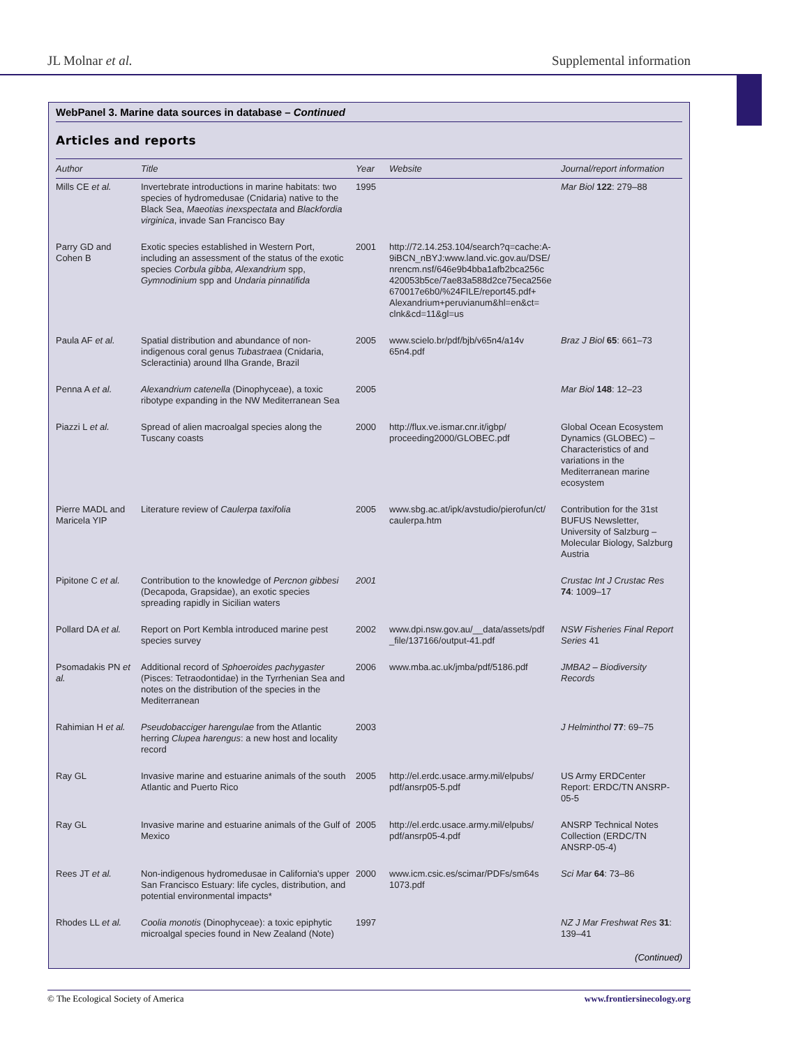JL Molnar et al. Supplemental information
WebPanel 3. Marine data sources in database – Continued
Articles and reports
| Author | Title | Year | Website | Journal/report information |
| --- | --- | --- | --- | --- |
| Mills CE et al. | Invertebrate introductions in marine habitats: two species of hydromedusae (Cnidaria) native to the Black Sea, Maeotias inexspectata and Blackfordia virginica , invade San Francisco Bay | 1995 | | Mar Biol 122 : 279–88 |
| Parry GD and Cohen B | Exotic species established in Western Port, including an assessment of the status of the exotic species Corbula gibba, Alexandrium spp, Gymnodinium spp and Undaria pinnatifida | 2001 | http://72.14.253.104/search?q=cache:A-9iBCN_nBYJ:www.land.vic.gov.au/DSE/ nrencm.nsf/646e9b4bba1afb2bca256c 420053b5ce/7ae83a588d2ce75eca256e 670017e6b0/%24FILE/report45.pdf+ Alexandrium+peruvianum&hl=en&ct= clnk&cd=11&gl=us | |
| Paula AF et al. | Spatial distribution and abundance of non-indigenous coral genus Tubastraea (Cnidaria, Scleractinia) around Ilha Grande, Brazil | 2005 | www.scielo.br/pdf/bjb/v65n4/a14v 65n4.pdf | Braz J Biol 65 : 661–73 |
| Penna A et al. | Alexandrium catenella (Dinophyceae), a toxic ribotype expanding in the NW Mediterranean Sea | 2005 | | Mar Biol 148 : 12–23 |
| Piazzi L et al. | Spread of alien macroalgal species along the Tuscany coasts | 2000 | http://flux.ve.ismar.cnr.it/igbp/ proceeding2000/GLOBEC.pdf | Global Ocean Ecosystem Dynamics (GLOBEC) – Characteristics of and variations in the Mediterranean marine ecosystem |
| Pierre MADL and Maricela YIP | Literature review of Caulerpa taxifolia | 2005 | www.sbg.ac.at/ipk/avstudio/pierofun/ct/ caulerpa.htm | Contribution for the 31st BUFUS Newsletter, University of Salzburg – Molecular Biology, Salzburg Austria |
| Pipitone C et al. | Contribution to the knowledge of Percnon gibbesi (Decapoda, Grapsidae), an exotic species spreading rapidly in Sicilian waters | 2001 | | Crustac Int J Crustac Res 74 : 1009–17 |
| Pollard DA et al. | Report on Port Kembla introduced marine pest species survey | 2002 | www.dpi.nsw.gov.au/__data/assets/pdf _file/137166/output-41.pdf | NSW Fisheries Final Report Series 41 |
| Psomadakis PN et al. | Additional record of Sphoeroides pachygaster (Pisces: Tetraodontidae) in the Tyrrhenian Sea and notes on the distribution of the species in the Mediterranean | 2006 | www.mba.ac.uk/jmba/pdf/5186.pdf | JMBA2 – Biodiversity Records |
| Rahimian H et al. | Pseudobacciger harengulae from the Atlantic herring Clupea harengus : a new host and locality record | 2003 | | J Helminthol 77 : 69–75 |
| Ray GL | Invasive marine and estuarine animals of the south Atlantic and Puerto Rico | 2005 | http://el.erdc.usace.army.mil/elpubs/ pdf/ansrp05-5.pdf | US Army ERDCenter Report: ERDC/TN ANSRP-05-5 |
| Ray GL | Invasive marine and estuarine animals of the Gulf of Mexico | 2005 | http://el.erdc.usace.army.mil/elpubs/ pdf/ansrp05-4.pdf | ANSRP Technical Notes Collection (ERDC/TN ANSRP-05-4) |
| Rees JT et al. | Non-indigenous hydromedusae in California's upper San Francisco Estuary: life cycles, distribution, and potential environmental impacts* | 2000 | www.icm.csic.es/scimar/PDFs/sm64s 1073.pdf | Sci Mar 64 : 73–86 |
| Rhodes LL et al. | Coolia monotis (Dinophyceae): a toxic epiphytic microalgal species found in New Zealand (Note) | 1997 | | NZ J Mar Freshwat Res 31 : 139–41 |
(Continued)
© The Ecological Society of America www.frontiersinecology.org